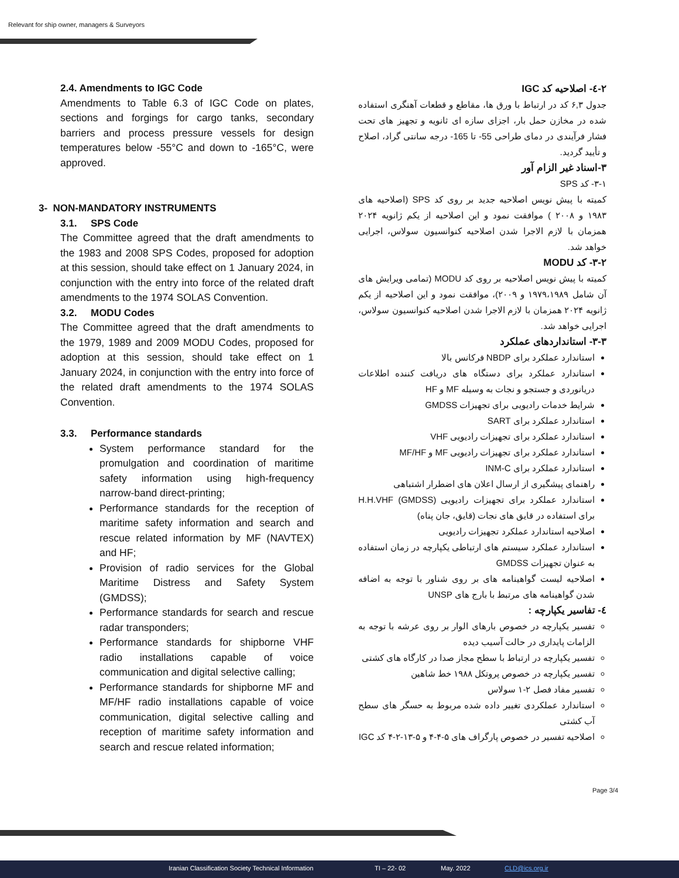Relevant for ship owner, managers & Surveyors
2.4. Amendments to IGC Code
Amendments to Table 6.3 of IGC Code on plates, sections and forgings for cargo tanks, secondary barriers and process pressure vessels for design temperatures below -55°C and down to -165°C, were approved.
3- NON-MANDATORY INSTRUMENTS
3.1. SPS Code
The Committee agreed that the draft amendments to the 1983 and 2008 SPS Codes, proposed for adoption at this session, should take effect on 1 January 2024, in conjunction with the entry into force of the related draft amendments to the 1974 SOLAS Convention.
3.2. MODU Codes
The Committee agreed that the draft amendments to the 1979, 1989 and 2009 MODU Codes, proposed for adoption at this session, should take effect on 1 January 2024, in conjunction with the entry into force of the related draft amendments to the 1974 SOLAS Convention.
3.3. Performance standards
System performance standard for the promulgation and coordination of maritime safety information using high-frequency narrow-band direct-printing;
Performance standards for the reception of maritime safety information and search and rescue related information by MF (NAVTEX) and HF;
Provision of radio services for the Global Maritime Distress and Safety System (GMDSS);
Performance standards for search and rescue radar transponders;
Performance standards for shipborne VHF radio installations capable of voice communication and digital selective calling;
Performance standards for shipborne MF and MF/HF radio installations capable of voice communication, digital selective calling and reception of maritime safety information and search and rescue related information;
۲-٤- اصلاحیه کد IGC
جدول ۶,۳ کد در ارتباط با ورق ها، مقاطع و قطعات آهنگری استفاده شده در مخازن حمل بار، اجزای سازه ای ثانویه و تجهیز های تحت فشار فرآیندی در دمای طراحی 55- تا 165- درجه سانتی گراد، اصلاح و تأیید گردید.
۳-اسناد غیر الزام آور
۳-۱- کد SPS
کمیته با پیش نویس اصلاحیه جدید بر روی کد SPS (اصلاحیه های ۱۹۸۳ و ۲۰۰۸ ) موافقت نمود و این اصلاحیه از یکم ژانویه ۲۰۲۴ همزمان با لازم الاجرا شدن اصلاحیه کنوانسیون سولاس، اجرایی خواهد شد.
۳-۲- کد MODU
کمیته با پیش نویس اصلاحیه بر روی کد MODU (تمامی ویرایش های آن شامل ۱۹۷۹،۱۹۸۹ و ۲۰۰۹)، موافقت نمود و این اصلاحیه از یکم ژانویه ۲۰۲۴ همزمان با لازم الاجرا شدن اصلاحیه کنوانسیون سولاس، اجرایی خواهد شد.
۳-۳- استانداردهای عملکرد
استاندارد عملکرد برای NBDP فرکانس بالا
استاندارد عملکرد برای دستگاه های دریافت کننده اطلاعات دریانوردی و جستجو و نجات به وسیله MF و HF
شرایط خدمات رادیویی برای تجهیزات GMDSS
استاندارد عملکرد برای SART
استاندارد عملکرد برای تجهیزات رادیویی VHF
استاندارد عملکرد برای تجهیزات رادیویی MF و MF/HF
استاندارد عملکرد برای INM-C
راهنمای پیشگیری از ارسال اعلان های اضطرار اشتباهی
استاندارد عملکرد برای تجهیزات رادیویی H.H.VHF (GMDSS) برای استفاده در قایق های نجات (قایق، جان پناه)
اصلاحیه استاندارد عملکرد تجهیزات رادیویی
استاندارد عملکرد سیستم های ارتباطی یکپارچه در زمان استفاده به عنوان تجهیزات GMDSS
اصلاحیه لیست گواهینامه های بر روی شناور با توجه به اضافه شدن گواهینامه های مرتبط با بارج های UNSP
٤- تفاسیر یکپارچه :
تفسیر یکپارچه در خصوص بارهای الوار بر روی عرشه با توجه به الزامات پایداری در حالت آسیب دیده
تفسیر یکپارچه در ارتباط با سطح مجاز صدا در کارگاه های کشتی
تفسیر یکپارچه در خصوص پروتکل ۱۹۸۸ خط شاهین
تفسیر مفاد فصل ۲-۱ سولاس
استاندارد عملکردی تغییر داده شده مربوط به حسگر های سطح آب کشتی
اصلاحیه تفسیر در خصوص پارگراف های ۵-۴-۴ و ۵-۱۳-۲-۴ کد IGC
Page 3/4
Iranian Classification Society Technical Information TI – 22- 02 May. 2022 CLD@ics.org.ir